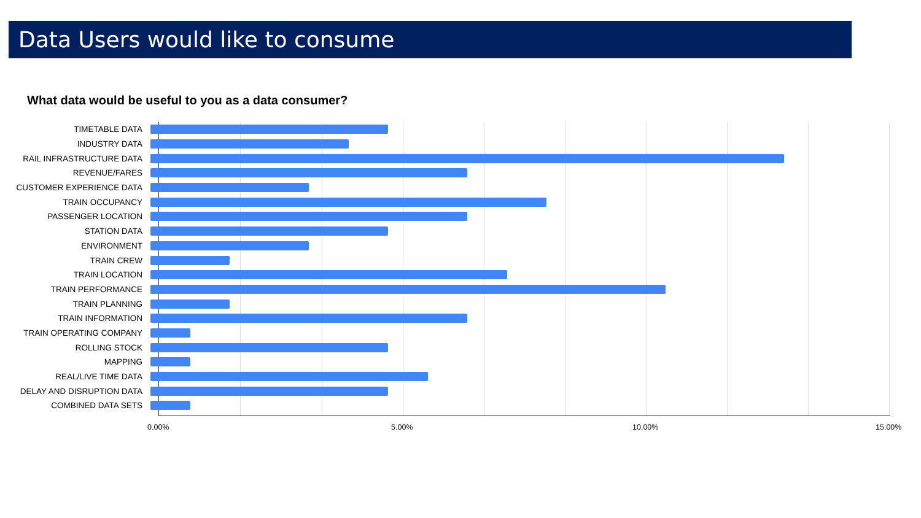Data Users would like to consume
What data would be useful to you as a data consumer?
TIMETABLE DATA
INDUSTRY DATA
RAIL INFRASTRUCTURE DATA
REVENUE/FARES
CUSTOMER EXPERIENCE DATA
TRAIN OCCUPANCY
PASSENGER LOCATION
STATION DATA
ENVIRONMENT
TRAIN CREW
TRAIN LOCATION
TRAIN PERFORMANCE
TRAIN PLANNING
TRAIN INFORMATION
TRAIN OPERATING COMPANY
ROLLING STOCK
MAPPING
REAL/LIVE TIME DATA
DELAY AND DISRUPTION DATA
COMBINED DATA SETS
0.00% 5.00% 10.00% 15.00%